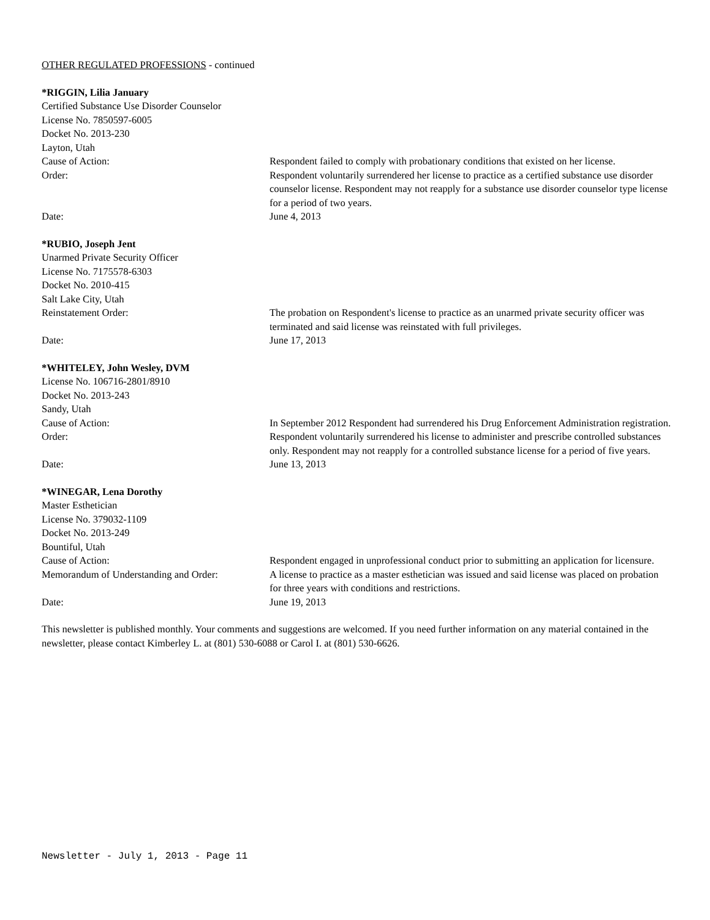OTHER REGULATED PROFESSIONS - continued
*RIGGIN, Lilia January
Certified Substance Use Disorder Counselor
License No. 7850597-6005
Docket No. 2013-230
Layton, Utah
Cause of Action: Respondent failed to comply with probationary conditions that existed on her license.
Order: Respondent voluntarily surrendered her license to practice as a certified substance use disorder counselor license. Respondent may not reapply for a substance use disorder counselor type license for a period of two years.
Date: June 4, 2013
*RUBIO, Joseph Jent
Unarmed Private Security Officer
License No. 7175578-6303
Docket No. 2010-415
Salt Lake City, Utah
Reinstatement Order: The probation on Respondent's license to practice as an unarmed private security officer was terminated and said license was reinstated with full privileges.
Date: June 17, 2013
*WHITELEY, John Wesley, DVM
License No. 106716-2801/8910
Docket No. 2013-243
Sandy, Utah
Cause of Action: In September 2012 Respondent had surrendered his Drug Enforcement Administration registration.
Order: Respondent voluntarily surrendered his license to administer and prescribe controlled substances only. Respondent may not reapply for a controlled substance license for a period of five years.
Date: June 13, 2013
*WINEGAR, Lena Dorothy
Master Esthetician
License No. 379032-1109
Docket No. 2013-249
Bountiful, Utah
Cause of Action: Respondent engaged in unprofessional conduct prior to submitting an application for licensure.
Memorandum of Understanding and Order:
A license to practice as a master esthetician was issued and said license was placed on probation for three years with conditions and restrictions.
Date: June 19, 2013
This newsletter is published monthly. Your comments and suggestions are welcomed. If you need further information on any material contained in the newsletter, please contact Kimberley L. at (801) 530-6088 or Carol I. at (801) 530-6626.
Newsletter - July 1, 2013 - Page 11